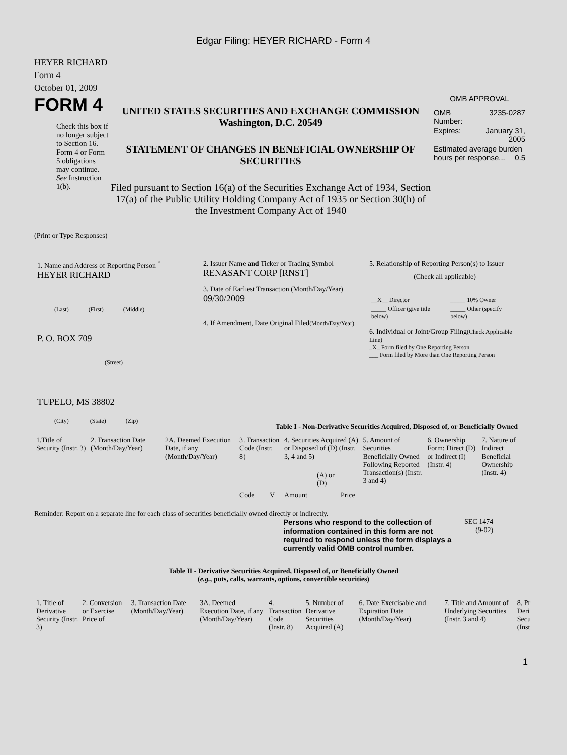Edgar Filing: HEYER RICHARD - Form 4
HEYER RICHARD
Form 4
October 01, 2009
FORM 4
Check this box if no longer subject to Section 16. Form 4 or Form 5 obligations may continue. See Instruction 1(b).
UNITED STATES SECURITIES AND EXCHANGE COMMISSION
Washington, D.C. 20549
STATEMENT OF CHANGES IN BENEFICIAL OWNERSHIP OF SECURITIES
Filed pursuant to Section 16(a) of the Securities Exchange Act of 1934, Section 17(a) of the Public Utility Holding Company Act of 1935 or Section 30(h) of the Investment Company Act of 1940
OMB APPROVAL
| OMB Number: | 3235-0287 |
| Expires: | January 31, 2005 |
| Estimated average burden hours per response... 0.5 | |
(Print or Type Responses)
1. Name and Address of Reporting Person <sup>*</sup>
HEYER RICHARD
(Last) (First) (Middle)
P. O. BOX 709
(Street)
TUPELO, MS 38802
(City) (State) (Zip)
2. Issuer Name and Ticker or Trading Symbol
RENASANT CORP [RNST]
3. Date of Earliest Transaction (Month/Day/Year)
09/30/2009
4. If Amendment, Date Original Filed(Month/Day/Year)
5. Relationship of Reporting Person(s) to Issuer
(Check all applicable)
| __X__ Director | _____ 10% Owner |
| _____ Officer (give title below) | _____ Other (specify below) |
6. Individual or Joint/Group Filing(Check Applicable Line)
_X_ Form filed by One Reporting Person
___ Form filed by More than One Reporting Person
Table I - Non-Derivative Securities Acquired, Disposed of, or Beneficially Owned
| 1.Title of Security (Instr. 3) | 2. Transaction Date (Month/Day/Year) | 2A. Deemed Execution Date, if any (Month/Day/Year) | 3. Transaction Code (Instr. 8) | | 4. Securities Acquired (A) or Disposed of (D) (Instr. 3, 4 and 5) | | | 5. Amount of Securities Beneficially Owned Following Reported Transaction(s) (Instr. 3 and 4) | 6. Ownership Form: Direct (D) or Indirect (I) (Instr. 4) | 7. Nature of Indirect Beneficial Ownership (Instr. 4) |
| | | | Code | V | Amount | (A) or (D) | Price | | | |
Reminder: Report on a separate line for each class of securities beneficially owned directly or indirectly.
Persons who respond to the collection of information contained in this form are not required to respond unless the form displays a currently valid OMB control number.
SEC 1474
(9-02)
Table II - Derivative Securities Acquired, Disposed of, or Beneficially Owned
(e.g., puts, calls, warrants, options, convertible securities)
| 1. Title of Derivative Security (Instr. 3) | 2. Conversion or Exercise Price of | 3. Transaction Date (Month/Day/Year) | 3A. Deemed Execution Date, if any (Month/Day/Year) | 4. Transaction Code (Instr. 8) | 5. Number of Derivative Securities Acquired (A) | 6. Date Exercisable and Expiration Date (Month/Day/Year) | 7. Title and Amount of Underlying Securities (Instr. 3 and 4) | 8. Pr Deri Secu (Inst |
1